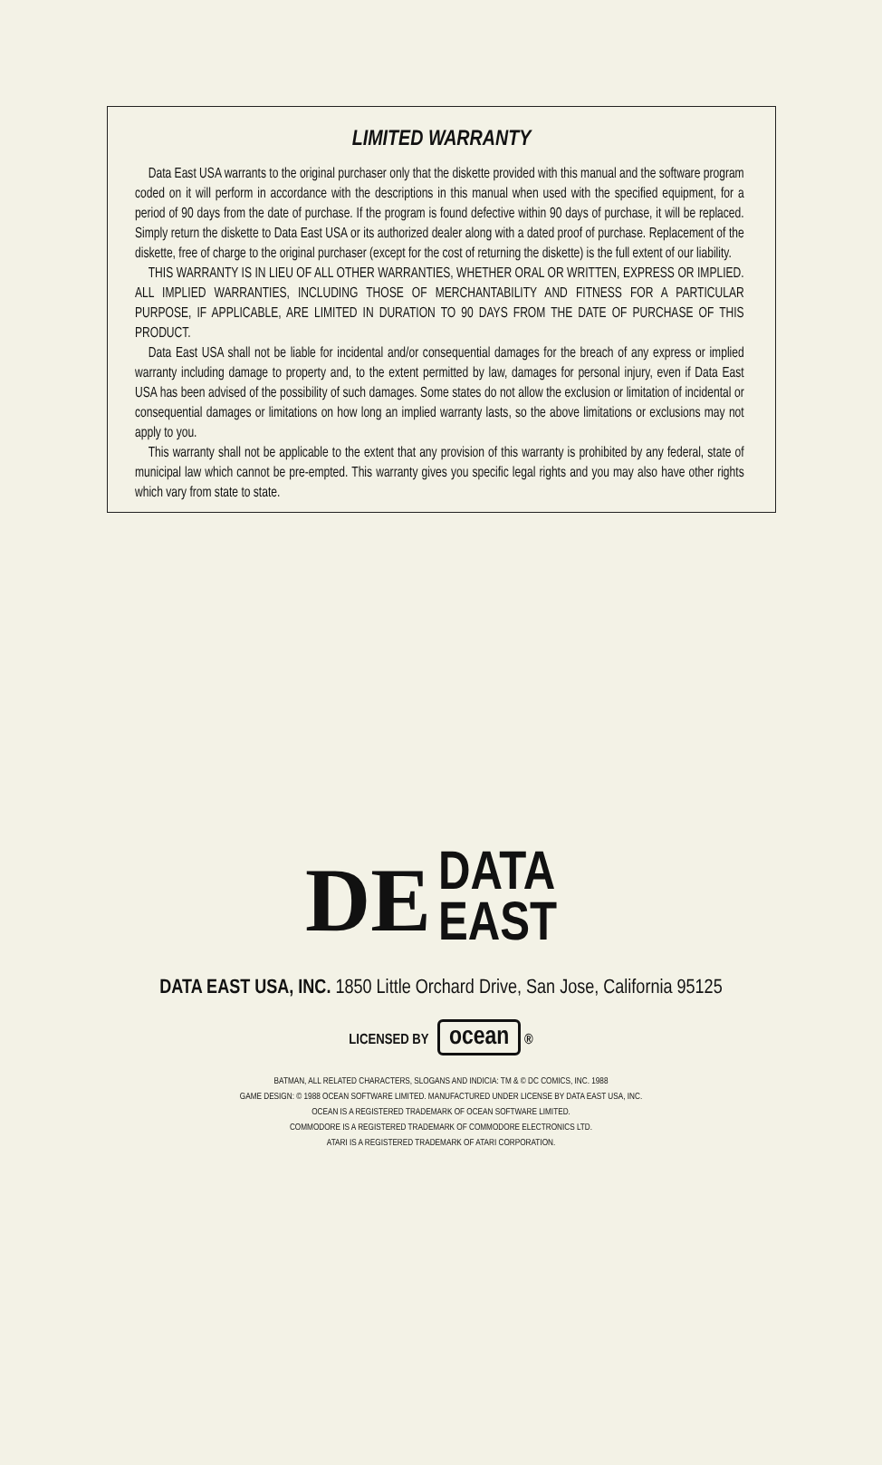LIMITED WARRANTY
Data East USA warrants to the original purchaser only that the diskette provided with this manual and the software program coded on it will perform in accordance with the descriptions in this manual when used with the specified equipment, for a period of 90 days from the date of purchase. If the program is found defective within 90 days of purchase, it will be replaced. Simply return the diskette to Data East USA or its authorized dealer along with a dated proof of purchase. Replacement of the diskette, free of charge to the original purchaser (except for the cost of returning the diskette) is the full extent of our liability.
THIS WARRANTY IS IN LIEU OF ALL OTHER WARRANTIES, WHETHER ORAL OR WRITTEN, EXPRESS OR IMPLIED. ALL IMPLIED WARRANTIES, INCLUDING THOSE OF MERCHANTABILITY AND FITNESS FOR A PARTICULAR PURPOSE, IF APPLICABLE, ARE LIMITED IN DURATION TO 90 DAYS FROM THE DATE OF PURCHASE OF THIS PRODUCT.
Data East USA shall not be liable for incidental and/or consequential damages for the breach of any express or implied warranty including damage to property and, to the extent permitted by law, damages for personal injury, even if Data East USA has been advised of the possibility of such damages. Some states do not allow the exclusion or limitation of incidental or consequential damages or limitations on how long an implied warranty lasts, so the above limitations or exclusions may not apply to you.
This warranty shall not be applicable to the extent that any provision of this warranty is prohibited by any federal, state of municipal law which cannot be pre-empted. This warranty gives you specific legal rights and you may also have other rights which vary from state to state.
DE
DATA
EAST
DATA EAST USA, INC. 1850 Little Orchard Drive, San Jose, California 95125
LICENSED BY ocean ®
BATMAN, ALL RELATED CHARACTERS, SLOGANS AND INDICIA: TM & © DC COMICS, INC. 1988
GAME DESIGN: © 1988 OCEAN SOFTWARE LIMITED. MANUFACTURED UNDER LICENSE BY DATA EAST USA, INC.
OCEAN IS A REGISTERED TRADEMARK OF OCEAN SOFTWARE LIMITED.
COMMODORE IS A REGISTERED TRADEMARK OF COMMODORE ELECTRONICS LTD.
ATARI IS A REGISTERED TRADEMARK OF ATARI CORPORATION.